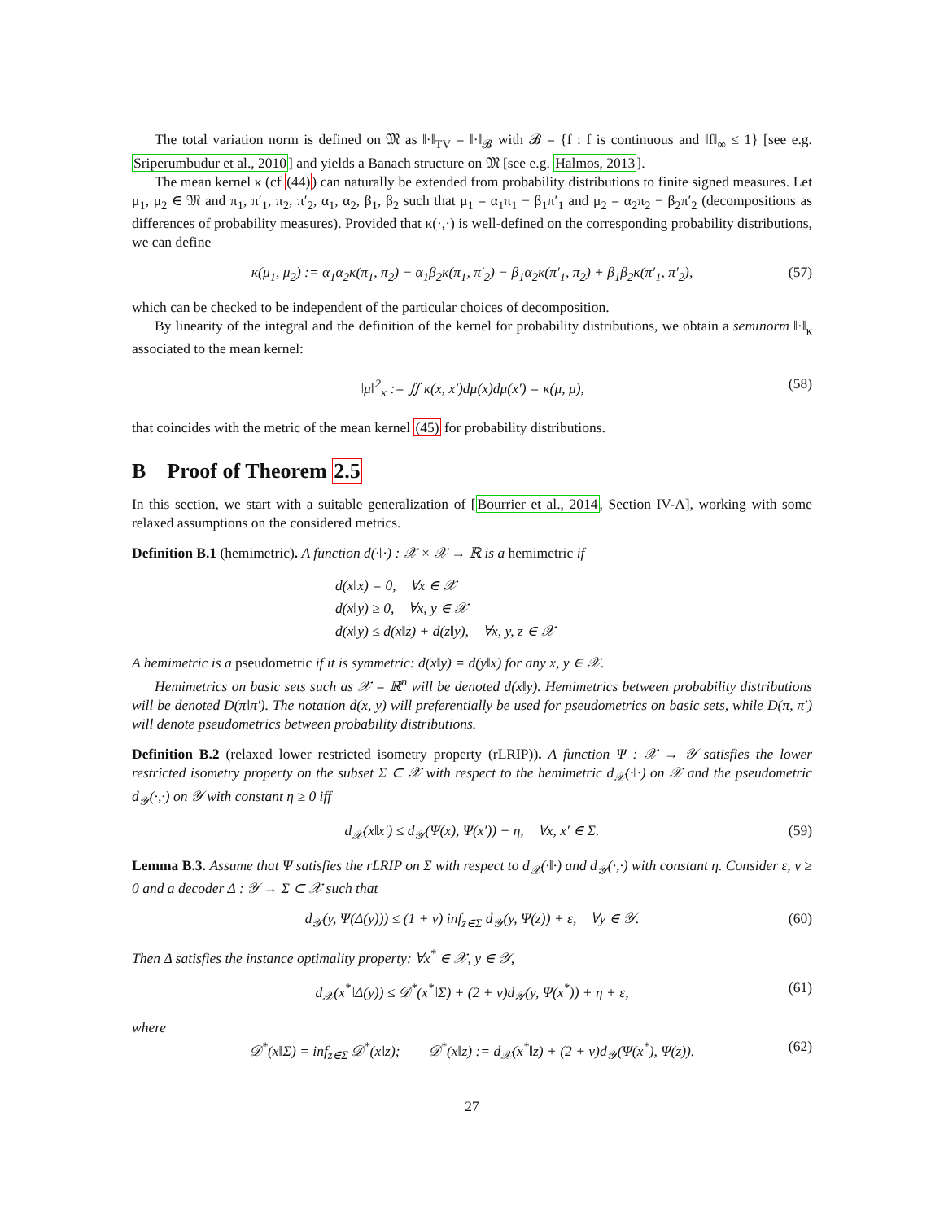The total variation norm is defined on 𝔐 as ‖·‖<sub>TV</sub> = ‖·‖<sub>𝓑</sub> with 𝓑 = {f : f is continuous and ‖f‖<sub>∞</sub> ≤ 1} [see e.g. Sriperumbudur et al., 2010] and yields a Banach structure on 𝔐 [see e.g. Halmos, 2013].
The mean kernel κ (cf (44)) can naturally be extended from probability distributions to finite signed measures. Let μ<sub>1</sub>, μ<sub>2</sub> ∈ 𝔐 and π<sub>1</sub>, π′<sub>1</sub>, π<sub>2</sub>, π′<sub>2</sub>, α<sub>1</sub>, α<sub>2</sub>, β<sub>1</sub>, β<sub>2</sub> such that μ<sub>1</sub> = α<sub>1</sub>π<sub>1</sub> − β<sub>1</sub>π′<sub>1</sub> and μ<sub>2</sub> = α<sub>2</sub>π<sub>2</sub> − β<sub>2</sub>π′<sub>2</sub> (decompositions as differences of probability measures). Provided that κ(·,·) is well-defined on the corresponding probability distributions, we can define
κ(μ<sub>1</sub>, μ<sub>2</sub>) := α<sub>1</sub>α<sub>2</sub>κ(π<sub>1</sub>, π<sub>2</sub>) − α<sub>1</sub>β<sub>2</sub>κ(π<sub>1</sub>, π′<sub>2</sub>) − β<sub>1</sub>α<sub>2</sub>κ(π′<sub>1</sub>, π<sub>2</sub>) + β<sub>1</sub>β<sub>2</sub>κ(π′<sub>1</sub>, π′<sub>2</sub>), (57)
which can be checked to be independent of the particular choices of decomposition.
By linearity of the integral and the definition of the kernel for probability distributions, we obtain a seminorm ‖·‖<sub>κ</sub> associated to the mean kernel:
‖μ‖<sup>2</sup><sub>κ</sub> := ∬ κ(x, x′)dμ(x)dμ(x′) = κ(μ, μ), (58)
that coincides with the metric of the mean kernel (45) for probability distributions.
B Proof of Theorem 2.5
In this section, we start with a suitable generalization of [Bourrier et al., 2014, Section IV-A], working with some relaxed assumptions on the considered metrics.
Definition B.1 (hemimetric). A function d(·‖·) : 𝒳 × 𝒳 → ℝ is a hemimetric if
d(x‖x) = 0, ∀x ∈ 𝒳
d(x‖y) ≥ 0, ∀x, y ∈ 𝒳
d(x‖y) ≤ d(x‖z) + d(z‖y), ∀x, y, z ∈ 𝒳
A hemimetric is a pseudometric if it is symmetric: d(x‖y) = d(y‖x) for any x, y ∈ 𝒳.
Hemimetrics on basic sets such as 𝒳 = ℝ<sup>n</sup> will be denoted d(x‖y). Hemimetrics between probability distributions will be denoted D(π‖π′). The notation d(x, y) will preferentially be used for pseudometrics on basic sets, while D(π, π′) will denote pseudometrics between probability distributions.
Definition B.2 (relaxed lower restricted isometry property (rLRIP)). A function Ψ : 𝒳 → 𝒴 satisfies the lower restricted isometry property on the subset Σ ⊂ 𝒳 with respect to the hemimetric d<sub>𝒳</sub>(·‖·) on 𝒳 and the pseudometric d<sub>𝒴</sub>(·,·) on 𝒴 with constant η ≥ 0 iff
d<sub>𝒳</sub>(x‖x′) ≤ d<sub>𝒴</sub>(Ψ(x), Ψ(x′)) + η, ∀x, x′ ∈ Σ. (59)
Lemma B.3. Assume that Ψ satisfies the rLRIP on Σ with respect to d<sub>𝒳</sub>(·‖·) and d<sub>𝒴</sub>(·,·) with constant η. Consider ε, ν ≥ 0 and a decoder Δ : 𝒴 → Σ ⊂ 𝒳 such that
d<sub>𝒴</sub>(y, Ψ(Δ(y))) ≤ (1 + ν) inf<sub>z∈Σ</sub> d<sub>𝒴</sub>(y, Ψ(z)) + ε, ∀y ∈ 𝒴. (60)
Then Δ satisfies the instance optimality property: ∀x<sup>*</sup> ∈ 𝒳, y ∈ 𝒴,
d<sub>𝒳</sub>(x<sup>*</sup>‖Δ(y)) ≤ 𝒟<sup>*</sup>(x<sup>*</sup>‖Σ) + (2 + ν)d<sub>𝒴</sub>(y, Ψ(x<sup>*</sup>)) + η + ε, (61)
where
𝒟<sup>*</sup>(x‖Σ) = inf<sub>z∈Σ</sub> 𝒟<sup>*</sup>(x‖z); 𝒟<sup>*</sup>(x‖z) := d<sub>𝒳</sub>(x<sup>*</sup>‖z) + (2 + ν)d<sub>𝒴</sub>(Ψ(x<sup>*</sup>), Ψ(z)). (62)
27